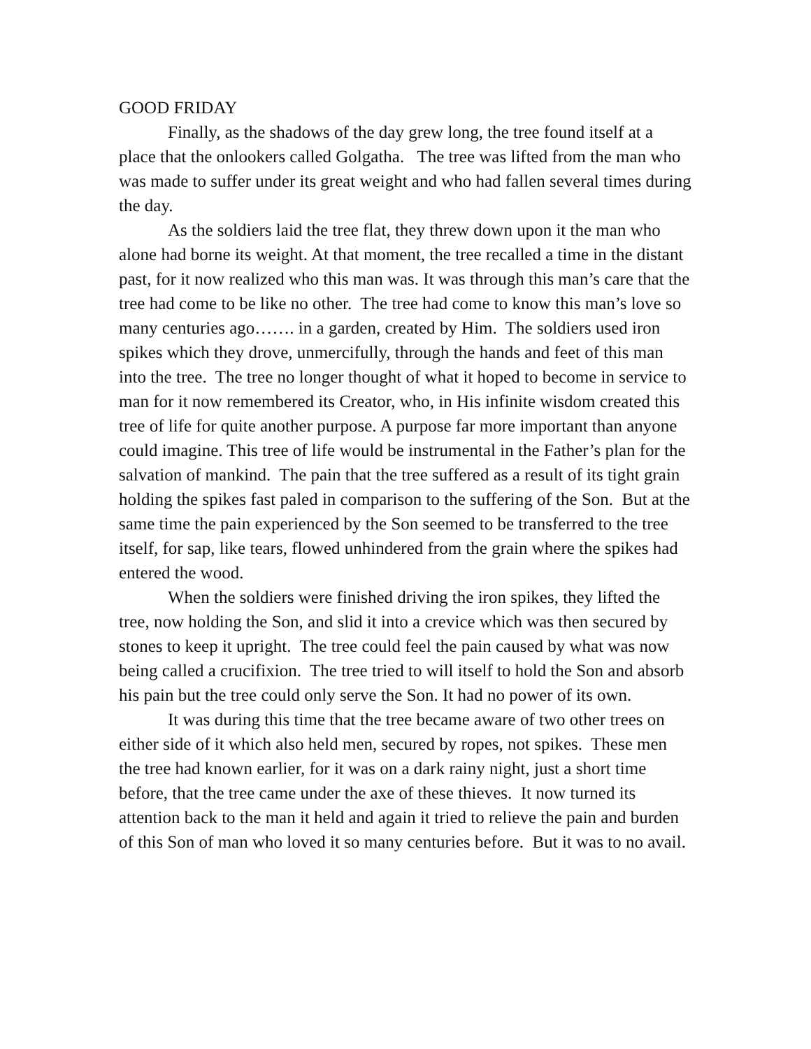GOOD FRIDAY
Finally, as the shadows of the day grew long, the tree found itself at a place that the onlookers called Golgatha. The tree was lifted from the man who was made to suffer under its great weight and who had fallen several times during the day.
As the soldiers laid the tree flat, they threw down upon it the man who alone had borne its weight. At that moment, the tree recalled a time in the distant past, for it now realized who this man was. It was through this man’s care that the tree had come to be like no other. The tree had come to know this man’s love so many centuries ago……. in a garden, created by Him. The soldiers used iron spikes which they drove, unmercifully, through the hands and feet of this man into the tree. The tree no longer thought of what it hoped to become in service to man for it now remembered its Creator, who, in His infinite wisdom created this tree of life for quite another purpose. A purpose far more important than anyone could imagine. This tree of life would be instrumental in the Father’s plan for the salvation of mankind. The pain that the tree suffered as a result of its tight grain holding the spikes fast paled in comparison to the suffering of the Son. But at the same time the pain experienced by the Son seemed to be transferred to the tree itself, for sap, like tears, flowed unhindered from the grain where the spikes had entered the wood.
When the soldiers were finished driving the iron spikes, they lifted the tree, now holding the Son, and slid it into a crevice which was then secured by stones to keep it upright. The tree could feel the pain caused by what was now being called a crucifixion. The tree tried to will itself to hold the Son and absorb his pain but the tree could only serve the Son. It had no power of its own.
It was during this time that the tree became aware of two other trees on either side of it which also held men, secured by ropes, not spikes. These men the tree had known earlier, for it was on a dark rainy night, just a short time before, that the tree came under the axe of these thieves. It now turned its attention back to the man it held and again it tried to relieve the pain and burden of this Son of man who loved it so many centuries before. But it was to no avail.